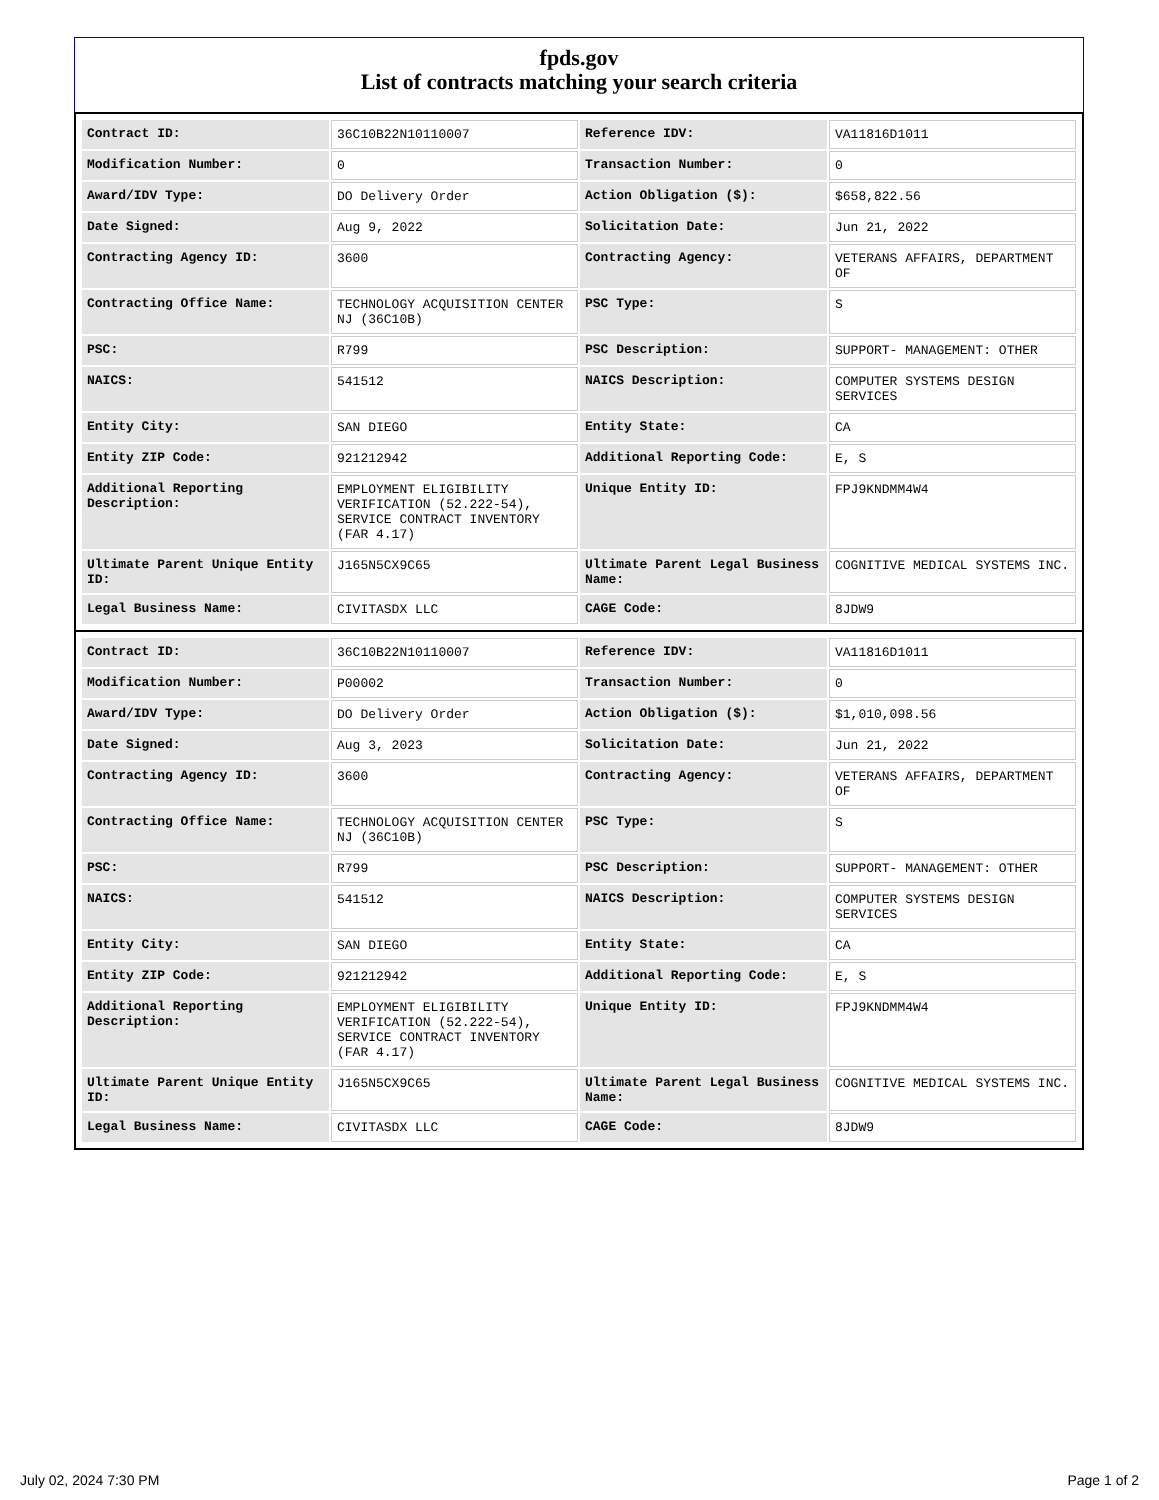fpds.gov
List of contracts matching your search criteria
| Contract ID: | 36C10B22N10110007 | Reference IDV: | VA11816D1011 |
| Modification Number: | 0 | Transaction Number: | 0 |
| Award/IDV Type: | DO Delivery Order | Action Obligation ($): | $658,822.56 |
| Date Signed: | Aug 9, 2022 | Solicitation Date: | Jun 21, 2022 |
| Contracting Agency ID: | 3600 | Contracting Agency: | VETERANS AFFAIRS, DEPARTMENT OF |
| Contracting Office Name: | TECHNOLOGY ACQUISITION CENTER NJ (36C10B) | PSC Type: | S |
| PSC: | R799 | PSC Description: | SUPPORT- MANAGEMENT: OTHER |
| NAICS: | 541512 | NAICS Description: | COMPUTER SYSTEMS DESIGN SERVICES |
| Entity City: | SAN DIEGO | Entity State: | CA |
| Entity ZIP Code: | 921212942 | Additional Reporting Code: | E, S |
| Additional Reporting Description: | EMPLOYMENT ELIGIBILITY VERIFICATION (52.222-54), SERVICE CONTRACT INVENTORY (FAR 4.17) | Unique Entity ID: | FPJ9KNDMM4W4 |
| Ultimate Parent Unique Entity ID: | J165N5CX9C65 | Ultimate Parent Legal Business Name: | COGNITIVE MEDICAL SYSTEMS INC. |
| Legal Business Name: | CIVITASDX LLC | CAGE Code: | 8JDW9 |
| Contract ID: | 36C10B22N10110007 | Reference IDV: | VA11816D1011 |
| Modification Number: | P00002 | Transaction Number: | 0 |
| Award/IDV Type: | DO Delivery Order | Action Obligation ($): | $1,010,098.56 |
| Date Signed: | Aug 3, 2023 | Solicitation Date: | Jun 21, 2022 |
| Contracting Agency ID: | 3600 | Contracting Agency: | VETERANS AFFAIRS, DEPARTMENT OF |
| Contracting Office Name: | TECHNOLOGY ACQUISITION CENTER NJ (36C10B) | PSC Type: | S |
| PSC: | R799 | PSC Description: | SUPPORT- MANAGEMENT: OTHER |
| NAICS: | 541512 | NAICS Description: | COMPUTER SYSTEMS DESIGN SERVICES |
| Entity City: | SAN DIEGO | Entity State: | CA |
| Entity ZIP Code: | 921212942 | Additional Reporting Code: | E, S |
| Additional Reporting Description: | EMPLOYMENT ELIGIBILITY VERIFICATION (52.222-54), SERVICE CONTRACT INVENTORY (FAR 4.17) | Unique Entity ID: | FPJ9KNDMM4W4 |
| Ultimate Parent Unique Entity ID: | J165N5CX9C65 | Ultimate Parent Legal Business Name: | COGNITIVE MEDICAL SYSTEMS INC. |
| Legal Business Name: | CIVITASDX LLC | CAGE Code: | 8JDW9 |
July 02, 2024 7:30 PM Page 1 of 2